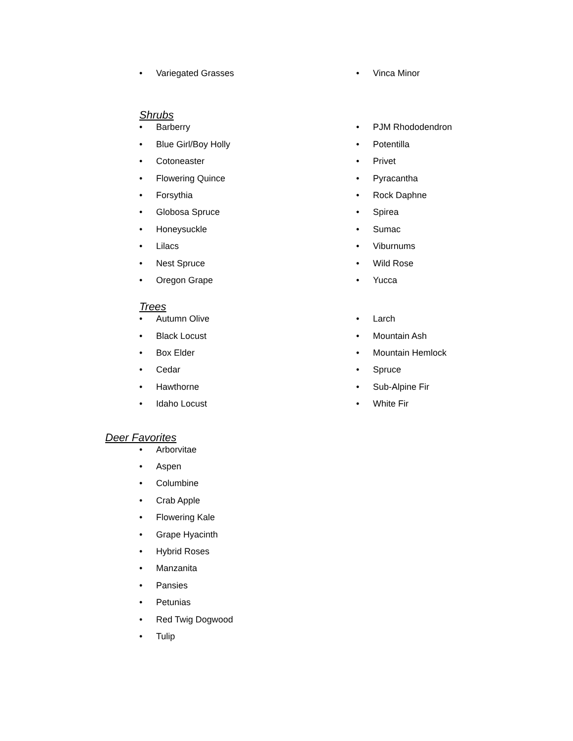• Variegated Grasses
• Vinca Minor
Shrubs
• Barberry
• Blue Girl/Boy Holly
• Cotoneaster
• Flowering Quince
• Forsythia
• Globosa Spruce
• Honeysuckle
• Lilacs
• Nest Spruce
• Oregon Grape
• PJM Rhododendron
• Potentilla
• Privet
• Pyracantha
• Rock Daphne
• Spirea
• Sumac
• Viburnums
• Wild Rose
• Yucca
Trees
• Autumn Olive
• Black Locust
• Box Elder
• Cedar
• Hawthorne
• Idaho Locust
• Larch
• Mountain Ash
• Mountain Hemlock
• Spruce
• Sub-Alpine Fir
• White Fir
Deer Favorites
• Arborvitae
• Aspen
• Columbine
• Crab Apple
• Flowering Kale
• Grape Hyacinth
• Hybrid Roses
• Manzanita
• Pansies
• Petunias
• Red Twig Dogwood
• Tulip